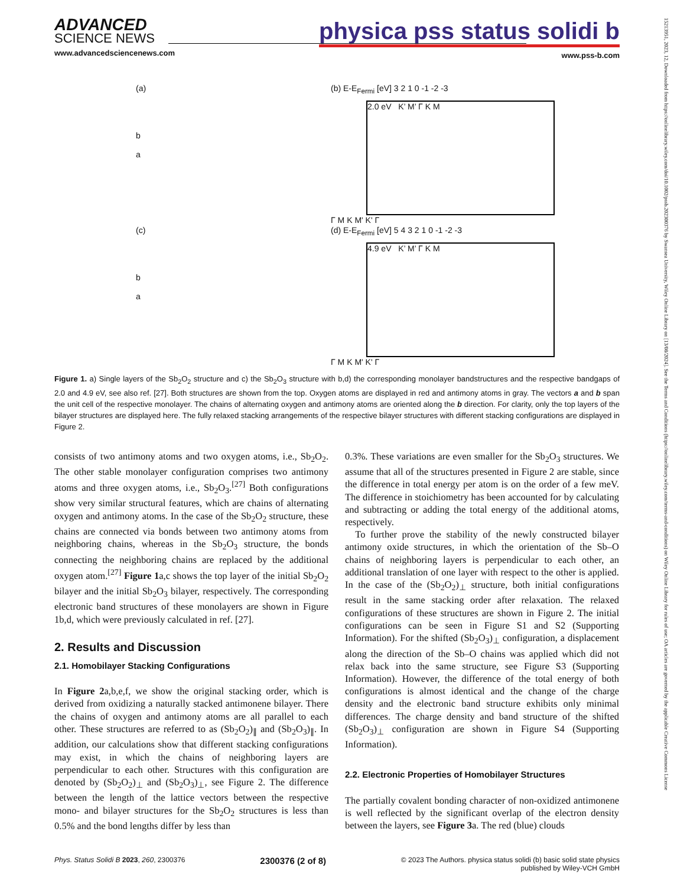ADVANCED
SCIENCE NEWS
www.advancedsciencenews.com
physica pss status solidi b
www.pss-b.com
15213951, 2023, 12, Downloaded from https://onlinelibrary.wiley.com/doi/10.1002/pssb.202300376 by Swansea University, Wiley Online Library on [13/08/2024]. See the Terms and Conditions (https://onlinelibrary.wiley.com/terms-and-conditions) on Wiley Online Library for rules of use; OA articles are governed by the applicable Creative Commons License
(a)
b
a
(b) E-E<sub>Fermi</sub> [eV] 3 2 1 0 -1 -2 -3
2.0 eV K’ M’ Γ K M
Γ M K M' K' Γ
(c)
b
a
(d) E-E<sub>Fermi</sub> [eV] 5 4 3 2 1 0 -1 -2 -3
4.9 eV K’ M’ Γ K M
Γ M K M' K' Γ
Figure 1. a) Single layers of the Sb<sub>2</sub>O<sub>2</sub> structure and c) the Sb<sub>2</sub>O<sub>3</sub> structure with b,d) the corresponding monolayer bandstructures and the respective bandgaps of 2.0 and 4.9 eV, see also ref. [27]. Both structures are shown from the top. Oxygen atoms are displayed in red and antimony atoms in gray. The vectors a and b span the unit cell of the respective monolayer. The chains of alternating oxygen and antimony atoms are oriented along the b direction. For clarity, only the top layers of the bilayer structures are displayed here. The fully relaxed stacking arrangements of the respective bilayer structures with different stacking configurations are displayed in Figure 2.
consists of two antimony atoms and two oxygen atoms, i.e., Sb<sub>2</sub>O<sub>2</sub>. The other stable monolayer configuration comprises two antimony atoms and three oxygen atoms, i.e., Sb<sub>2</sub>O<sub>3</sub>.<sup>[27]</sup> Both configurations show very similar structural features, which are chains of alternating oxygen and antimony atoms. In the case of the Sb<sub>2</sub>O<sub>2</sub> structure, these chains are connected via bonds between two antimony atoms from neighboring chains, whereas in the Sb<sub>2</sub>O<sub>3</sub> structure, the bonds connecting the neighboring chains are replaced by the additional oxygen atom.<sup>[27]</sup> Figure 1a,c shows the top layer of the initial Sb<sub>2</sub>O<sub>2</sub> bilayer and the initial Sb<sub>2</sub>O<sub>3</sub> bilayer, respectively. The corresponding electronic band structures of these monolayers are shown in Figure 1b,d, which were previously calculated in ref. [27].
2. Results and Discussion
2.1. Homobilayer Stacking Configurations
In Figure 2a,b,e,f, we show the original stacking order, which is derived from oxidizing a naturally stacked antimonene bilayer. There the chains of oxygen and antimony atoms are all parallel to each other. These structures are referred to as (Sb<sub>2</sub>O<sub>2</sub>)<sub>∥</sub> and (Sb<sub>2</sub>O<sub>3</sub>)<sub>∥</sub>. In addition, our calculations show that different stacking configurations may exist, in which the chains of neighboring layers are perpendicular to each other. Structures with this configuration are denoted by (Sb<sub>2</sub>O<sub>2</sub>)<sub>⊥</sub> and (Sb<sub>2</sub>O<sub>3</sub>)<sub>⊥</sub>, see Figure 2. The difference between the length of the lattice vectors between the respective mono- and bilayer structures for the Sb<sub>2</sub>O<sub>2</sub> structures is less than 0.5% and the bond lengths differ by less than
0.3%. These variations are even smaller for the Sb<sub>2</sub>O<sub>3</sub> structures. We assume that all of the structures presented in Figure 2 are stable, since the difference in total energy per atom is on the order of a few meV. The difference in stoichiometry has been accounted for by calculating and subtracting or adding the total energy of the additional atoms, respectively.
To further prove the stability of the newly constructed bilayer antimony oxide structures, in which the orientation of the Sb–O chains of neighboring layers is perpendicular to each other, an additional translation of one layer with respect to the other is applied. In the case of the (Sb<sub>2</sub>O<sub>2</sub>)<sub>⊥</sub> structure, both initial configurations result in the same stacking order after relaxation. The relaxed configurations of these structures are shown in Figure 2. The initial configurations can be seen in Figure S1 and S2 (Supporting Information). For the shifted (Sb<sub>2</sub>O<sub>3</sub>)<sub>⊥</sub> configuration, a displacement along the direction of the Sb–O chains was applied which did not relax back into the same structure, see Figure S3 (Supporting Information). However, the difference of the total energy of both configurations is almost identical and the change of the charge density and the electronic band structure exhibits only minimal differences. The charge density and band structure of the shifted (Sb<sub>2</sub>O<sub>3</sub>)<sub>⊥</sub> configuration are shown in Figure S4 (Supporting Information).
2.2. Electronic Properties of Homobilayer Structures
The partially covalent bonding character of non-oxidized antimonene is well reflected by the significant overlap of the electron density between the layers, see Figure 3a. The red (blue) clouds
Phys. Status Solidi B 2023, 260, 2300376 2300376 (2 of 8) © 2023 The Authors. physica status solidi (b) basic solid state physics
published by Wiley-VCH GmbH